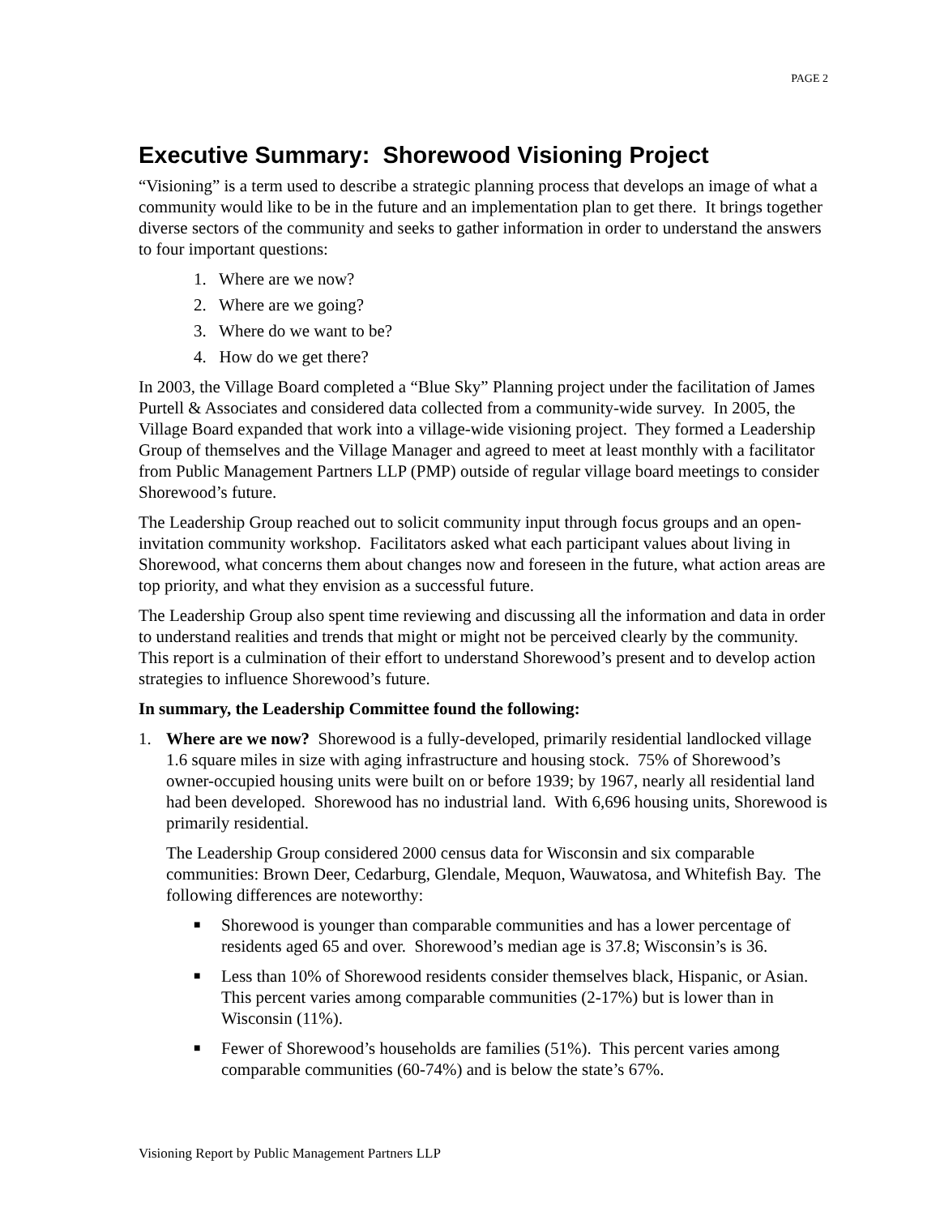PAGE 2
Executive Summary: Shorewood Visioning Project
“Visioning” is a term used to describe a strategic planning process that develops an image of what a community would like to be in the future and an implementation plan to get there. It brings together diverse sectors of the community and seeks to gather information in order to understand the answers to four important questions:
1. Where are we now?
2. Where are we going?
3. Where do we want to be?
4. How do we get there?
In 2003, the Village Board completed a “Blue Sky” Planning project under the facilitation of James Purtell & Associates and considered data collected from a community-wide survey. In 2005, the Village Board expanded that work into a village-wide visioning project. They formed a Leadership Group of themselves and the Village Manager and agreed to meet at least monthly with a facilitator from Public Management Partners LLP (PMP) outside of regular village board meetings to consider Shorewood’s future.
The Leadership Group reached out to solicit community input through focus groups and an open-invitation community workshop. Facilitators asked what each participant values about living in Shorewood, what concerns them about changes now and foreseen in the future, what action areas are top priority, and what they envision as a successful future.
The Leadership Group also spent time reviewing and discussing all the information and data in order to understand realities and trends that might or might not be perceived clearly by the community. This report is a culmination of their effort to understand Shorewood’s present and to develop action strategies to influence Shorewood’s future.
In summary, the Leadership Committee found the following:
1. Where are we now? Shorewood is a fully-developed, primarily residential landlocked village 1.6 square miles in size with aging infrastructure and housing stock. 75% of Shorewood’s owner-occupied housing units were built on or before 1939; by 1967, nearly all residential land had been developed. Shorewood has no industrial land. With 6,696 housing units, Shorewood is primarily residential.
The Leadership Group considered 2000 census data for Wisconsin and six comparable communities: Brown Deer, Cedarburg, Glendale, Mequon, Wauwatosa, and Whitefish Bay. The following differences are noteworthy:
■ Shorewood is younger than comparable communities and has a lower percentage of residents aged 65 and over. Shorewood’s median age is 37.8; Wisconsin’s is 36.
■ Less than 10% of Shorewood residents consider themselves black, Hispanic, or Asian. This percent varies among comparable communities (2-17%) but is lower than in Wisconsin (11%).
■ Fewer of Shorewood’s households are families (51%). This percent varies among comparable communities (60-74%) and is below the state’s 67%.
Visioning Report by Public Management Partners LLP